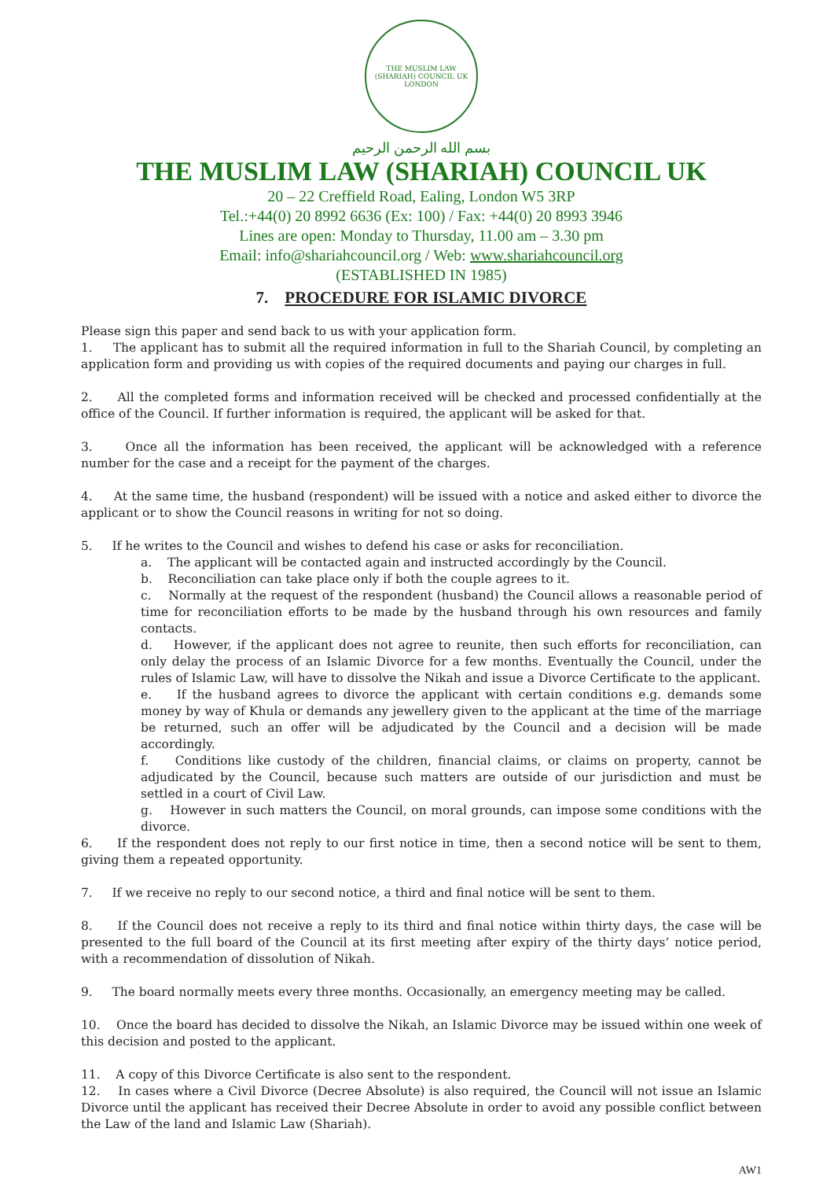THE MUSLIM LAW (SHARIAH) COUNCIL UK
LONDON
بسم الله الرحمن الرحيم
THE MUSLIM LAW (SHARIAH) COUNCIL UK
20 – 22 Creffield Road, Ealing, London W5 3RP
Tel.:+44(0) 20 8992 6636 (Ex: 100) / Fax: +44(0) 20 8993 3946
Lines are open: Monday to Thursday, 11.00 am – 3.30 pm
Email: info@shariahcouncil.org / Web: www.shariahcouncil.org
(ESTABLISHED IN 1985)
7. PROCEDURE FOR ISLAMIC DIVORCE
Please sign this paper and send back to us with your application form.
1. The applicant has to submit all the required information in full to the Shariah Council, by completing an application form and providing us with copies of the required documents and paying our charges in full.
2. All the completed forms and information received will be checked and processed confidentially at the office of the Council. If further information is required, the applicant will be asked for that.
3. Once all the information has been received, the applicant will be acknowledged with a reference number for the case and a receipt for the payment of the charges.
4. At the same time, the husband (respondent) will be issued with a notice and asked either to divorce the applicant or to show the Council reasons in writing for not so doing.
5. If he writes to the Council and wishes to defend his case or asks for reconciliation.
a. The applicant will be contacted again and instructed accordingly by the Council.
b. Reconciliation can take place only if both the couple agrees to it.
c. Normally at the request of the respondent (husband) the Council allows a reasonable period of time for reconciliation efforts to be made by the husband through his own resources and family contacts.
d. However, if the applicant does not agree to reunite, then such efforts for reconciliation, can only delay the process of an Islamic Divorce for a few months. Eventually the Council, under the rules of Islamic Law, will have to dissolve the Nikah and issue a Divorce Certificate to the applicant.
e. If the husband agrees to divorce the applicant with certain conditions e.g. demands some money by way of Khula or demands any jewellery given to the applicant at the time of the marriage be returned, such an offer will be adjudicated by the Council and a decision will be made accordingly.
f. Conditions like custody of the children, financial claims, or claims on property, cannot be adjudicated by the Council, because such matters are outside of our jurisdiction and must be settled in a court of Civil Law.
g. However in such matters the Council, on moral grounds, can impose some conditions with the divorce.
6. If the respondent does not reply to our first notice in time, then a second notice will be sent to them, giving them a repeated opportunity.
7. If we receive no reply to our second notice, a third and final notice will be sent to them.
8. If the Council does not receive a reply to its third and final notice within thirty days, the case will be presented to the full board of the Council at its first meeting after expiry of the thirty days’ notice period, with a recommendation of dissolution of Nikah.
9. The board normally meets every three months. Occasionally, an emergency meeting may be called.
10. Once the board has decided to dissolve the Nikah, an Islamic Divorce may be issued within one week of this decision and posted to the applicant.
11. A copy of this Divorce Certificate is also sent to the respondent.
12. In cases where a Civil Divorce (Decree Absolute) is also required, the Council will not issue an Islamic Divorce until the applicant has received their Decree Absolute in order to avoid any possible conflict between the Law of the land and Islamic Law (Shariah).
AW1